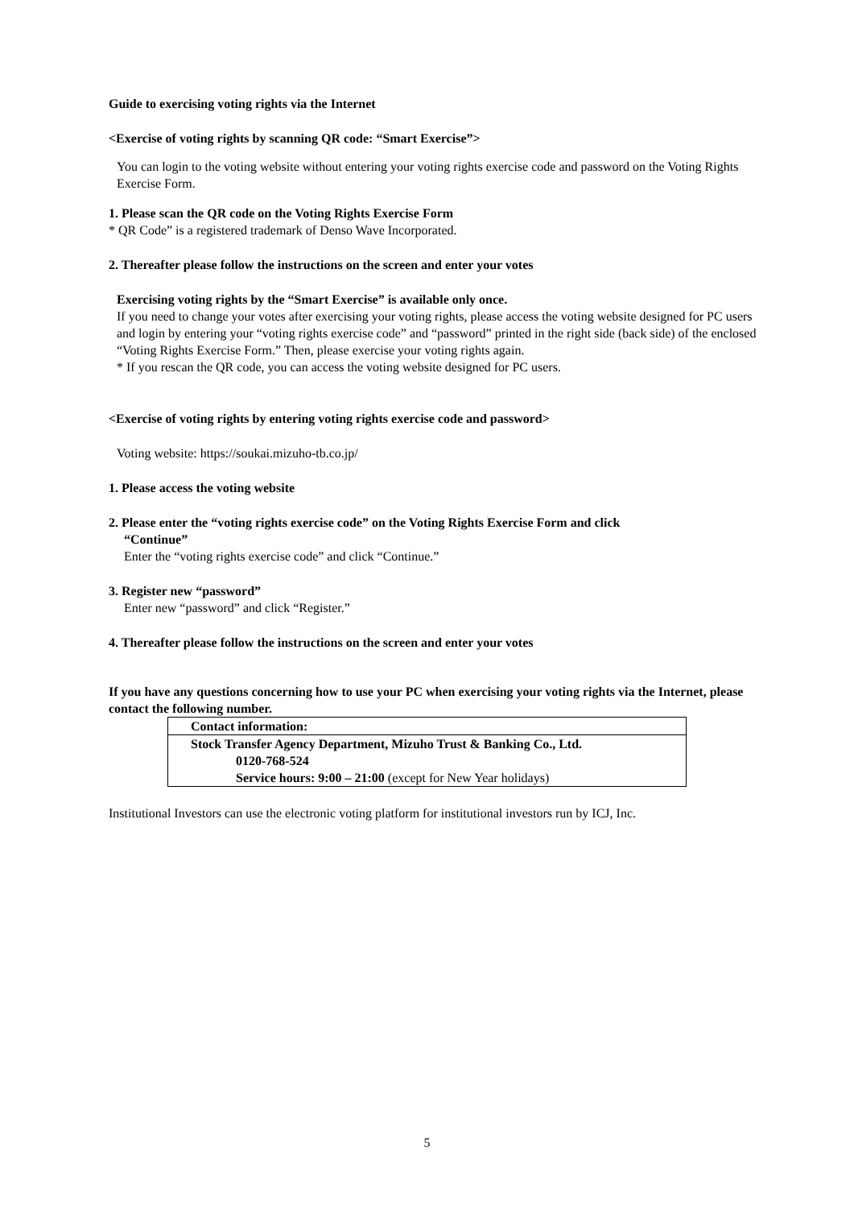Guide to exercising voting rights via the Internet
<Exercise of voting rights by scanning QR code: “Smart Exercise”>
You can login to the voting website without entering your voting rights exercise code and password on the Voting Rights Exercise Form.
1. Please scan the QR code on the Voting Rights Exercise Form
* QR Code” is a registered trademark of Denso Wave Incorporated.
2. Thereafter please follow the instructions on the screen and enter your votes
Exercising voting rights by the “Smart Exercise” is available only once.
If you need to change your votes after exercising your voting rights, please access the voting website designed for PC users and login by entering your “voting rights exercise code” and “password” printed in the right side (back side) of the enclosed “Voting Rights Exercise Form.” Then, please exercise your voting rights again.
* If you rescan the QR code, you can access the voting website designed for PC users.
<Exercise of voting rights by entering voting rights exercise code and password>
Voting website: https://soukai.mizuho-tb.co.jp/
1. Please access the voting website
2. Please enter the “voting rights exercise code” on the Voting Rights Exercise Form and click
“Continue”
Enter the “voting rights exercise code” and click “Continue.”
3. Register new “password”
Enter new “password” and click “Register.”
4. Thereafter please follow the instructions on the screen and enter your votes
If you have any questions concerning how to use your PC when exercising your voting rights via the Internet, please contact the following number.
| Contact information: |
| Stock Transfer Agency Department, Mizuho Trust & Banking Co., Ltd. 0120-768-524 Service hours: 9:00 – 21:00 (except for New Year holidays) |
Institutional Investors can use the electronic voting platform for institutional investors run by ICJ, Inc.
5